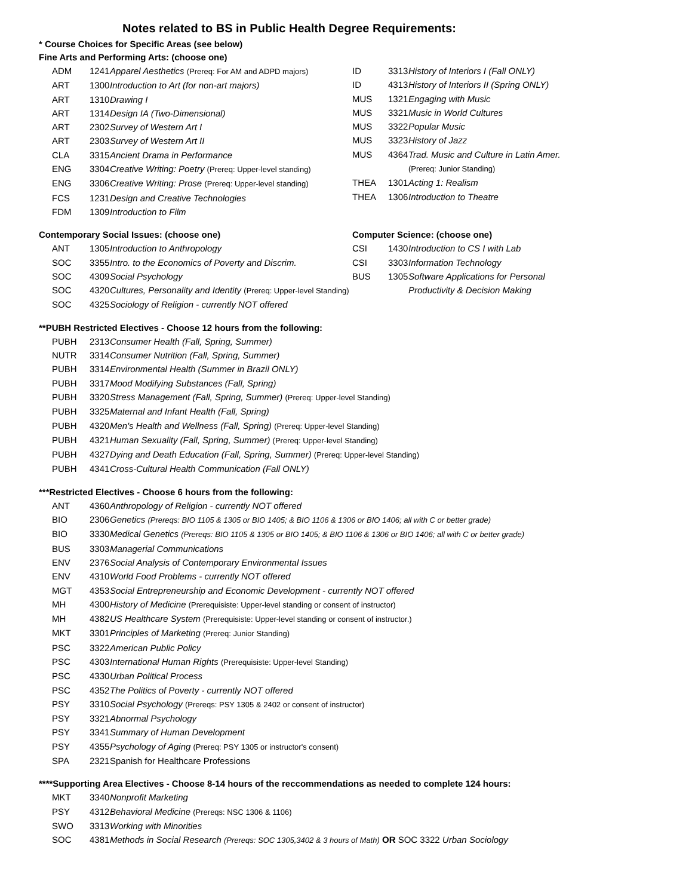Notes related to BS in Public Health Degree Requirements:
* Course Choices for Specific Areas (see below)
Fine Arts and Performing Arts: (choose one)
| ADM | 1241 | Apparel Aesthetics (Prereq: For AM and ADPD majors) |
| ART | 1300 | Introduction to Art (for non-art majors) |
| ART | 1310 | Drawing I |
| ART | 1314 | Design IA (Two-Dimensional) |
| ART | 2302 | Survey of Western Art I |
| ART | 2303 | Survey of Western Art II |
| CLA | 3315 | Ancient Drama in Performance |
| ENG | 3304 | Creative Writing: Poetry (Prereq: Upper-level standing) |
| ENG | 3306 | Creative Writing: Prose (Prereq: Upper-level standing) |
| FCS | 1231 | Design and Creative Technologies |
| FDM | 1309 | Introduction to Film |
| ID | 3313 | History of Interiors I (Fall ONLY) |
| ID | 4313 | History of Interiors II (Spring ONLY) |
| MUS | 1321 | Engaging with Music |
| MUS | 3321 | Music in World Cultures |
| MUS | 3322 | Popular Music |
| MUS | 3323 | History of Jazz |
| MUS | 4364 | Trad. Music and Culture in Latin Amer. |
| | | (Prereq: Junior Standing) |
| THEA | 1301 | Acting 1: Realism |
| THEA | 1306 | Introduction to Theatre |
Contemporary Social Issues: (choose one)
| ANT | 1305 | Introduction to Anthropology |
| SOC | 3355 | Intro. to the Economics of Poverty and Discrim. |
| SOC | 4309 | Social Psychology |
| SOC | 4320 | Cultures, Personality and Identity (Prereq: Upper-level Standing) |
| SOC | 4325 | Sociology of Religion - currently NOT offered |
Computer Science: (choose one)
| CSI | 1430 | Introduction to CS I with Lab |
| CSI | 3303 | Information Technology |
| BUS | 1305 | Software Applications for Personal |
| | | Productivity & Decision Making |
**PUBH Restricted Electives - Choose 12 hours from the following:
| PUBH | 2313 | Consumer Health (Fall, Spring, Summer) |
| NUTR | 3314 | Consumer Nutrition (Fall, Spring, Summer) |
| PUBH | 3314 | Environmental Health (Summer in Brazil ONLY) |
| PUBH | 3317 | Mood Modifying Substances (Fall, Spring) |
| PUBH | 3320 | Stress Management (Fall, Spring, Summer) (Prereq: Upper-level Standing) |
| PUBH | 3325 | Maternal and Infant Health (Fall, Spring) |
| PUBH | 4320 | Men's Health and Wellness (Fall, Spring) (Prereq: Upper-level Standing) |
| PUBH | 4321 | Human Sexuality (Fall, Spring, Summer) (Prereq: Upper-level Standing) |
| PUBH | 4327 | Dying and Death Education (Fall, Spring, Summer) (Prereq: Upper-level Standing) |
| PUBH | 4341 | Cross-Cultural Health Communication (Fall ONLY) |
***Restricted Electives - Choose 6 hours from the following:
| ANT | 4360 | Anthropology of Religion - currently NOT offered |
| BIO | 2306 | Genetics (Prereqs: BIO 1105 & 1305 or BIO 1405; & BIO 1106 & 1306 or BIO 1406; all with C or better grade) |
| BIO | 3330 | Medical Genetics (Prereqs: BIO 1105 & 1305 or BIO 1405; & BIO 1106 & 1306 or BIO 1406; all with C or better grade) |
| BUS | 3303 | Managerial Communications |
| ENV | 2376 | Social Analysis of Contemporary Environmental Issues |
| ENV | 4310 | World Food Problems - currently NOT offered |
| MGT | 4353 | Social Entrepreneurship and Economic Development - currently NOT offered |
| MH | 4300 | History of Medicine (Prerequisiste: Upper-level standing or consent of instructor) |
| MH | 4382 | US Healthcare System (Prerequisiste: Upper-level standing or consent of instructor.) |
| MKT | 3301 | Principles of Marketing (Prereq: Junior Standing) |
| PSC | 3322 | American Public Policy |
| PSC | 4303 | International Human Rights (Prerequisiste: Upper-level Standing) |
| PSC | 4330 | Urban Political Process |
| PSC | 4352 | The Politics of Poverty - currently NOT offered |
| PSY | 3310 | Social Psychology (Prereqs: PSY 1305 & 2402 or consent of instructor) |
| PSY | 3321 | Abnormal Psychology |
| PSY | 3341 | Summary of Human Development |
| PSY | 4355 | Psychology of Aging (Prereq: PSY 1305 or instructor's consent) |
| SPA | 2321 | Spanish for Healthcare Professions |
****Supporting Area Electives - Choose 8-14 hours of the reccommendations as needed to complete 124 hours:
| MKT | 3340 | Nonprofit Marketing |
| PSY | 4312 | Behavioral Medicine (Prereqs: NSC 1306 & 1106) |
| SWO | 3313 | Working with Minorities |
| SOC | 4381 | Methods in Social Research (Prereqs: SOC 1305,3402 & 3 hours of Math) OR SOC 3322 Urban Sociology |